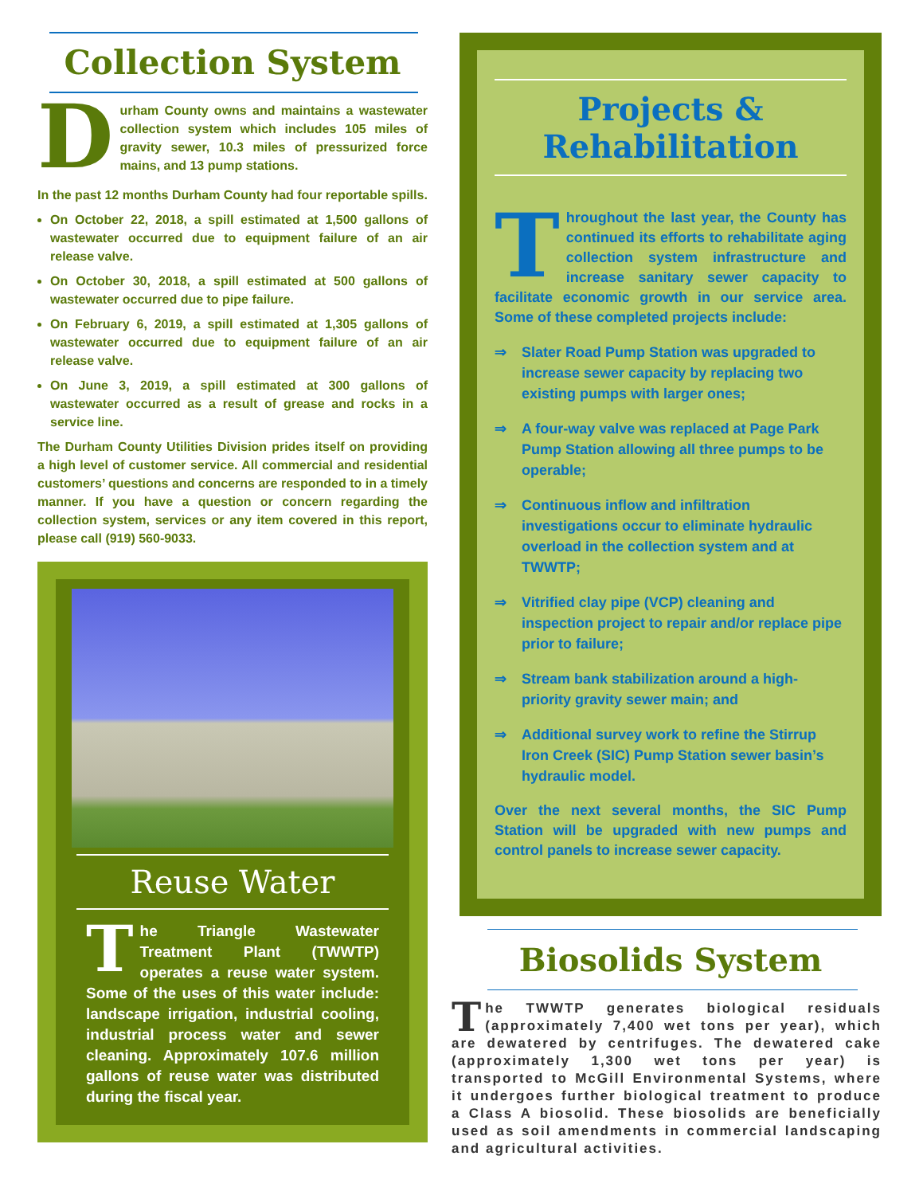Collection System
Durham County owns and maintains a wastewater collection system which includes 105 miles of gravity sewer, 10.3 miles of pressurized force mains, and 13 pump stations.
In the past 12 months Durham County had four reportable spills.
On October 22, 2018, a spill estimated at 1,500 gallons of wastewater occurred due to equipment failure of an air release valve.
On October 30, 2018, a spill estimated at 500 gallons of wastewater occurred due to pipe failure.
On February 6, 2019, a spill estimated at 1,305 gallons of wastewater occurred due to equipment failure of an air release valve.
On June 3, 2019, a spill estimated at 300 gallons of wastewater occurred as a result of grease and rocks in a service line.
The Durham County Utilities Division prides itself on providing a high level of customer service. All commercial and residential customers’ questions and concerns are responded to in a timely manner. If you have a question or concern regarding the collection system, services or any item covered in this report, please call (919) 560-9033.
Reuse Water
The Triangle Wastewater Treatment Plant (TWWTP) operates a reuse water system. Some of the uses of this water include: landscape irrigation, industrial cooling, industrial process water and sewer cleaning. Approximately 107.6 million gallons of reuse water was distributed during the fiscal year.
Projects &
Rehabilitation
Throughout the last year, the County has continued its efforts to rehabilitate aging collection system infrastructure and increase sanitary sewer capacity to facilitate economic growth in our service area. Some of these completed projects include:
⇒ Slater Road Pump Station was upgraded to increase sewer capacity by replacing two existing pumps with larger ones;
⇒ A four-way valve was replaced at Page Park Pump Station allowing all three pumps to be operable;
⇒ Continuous inflow and infiltration investigations occur to eliminate hydraulic overload in the collection system and at TWWTP;
⇒ Vitrified clay pipe (VCP) cleaning and inspection project to repair and/or replace pipe prior to failure;
⇒ Stream bank stabilization around a high-priority gravity sewer main; and
⇒ Additional survey work to refine the Stirrup Iron Creek (SIC) Pump Station sewer basin’s hydraulic model.
Over the next several months, the SIC Pump Station will be upgraded with new pumps and control panels to increase sewer capacity.
Biosolids System
The TWWTP generates biological residuals (approximately 7,400 wet tons per year), which are dewatered by centrifuges. The dewatered cake (approximately 1,300 wet tons per year) is transported to McGill Environmental Systems, where it undergoes further biological treatment to produce a Class A biosolid. These biosolids are beneficially used as soil amendments in commercial landscaping and agricultural activities.